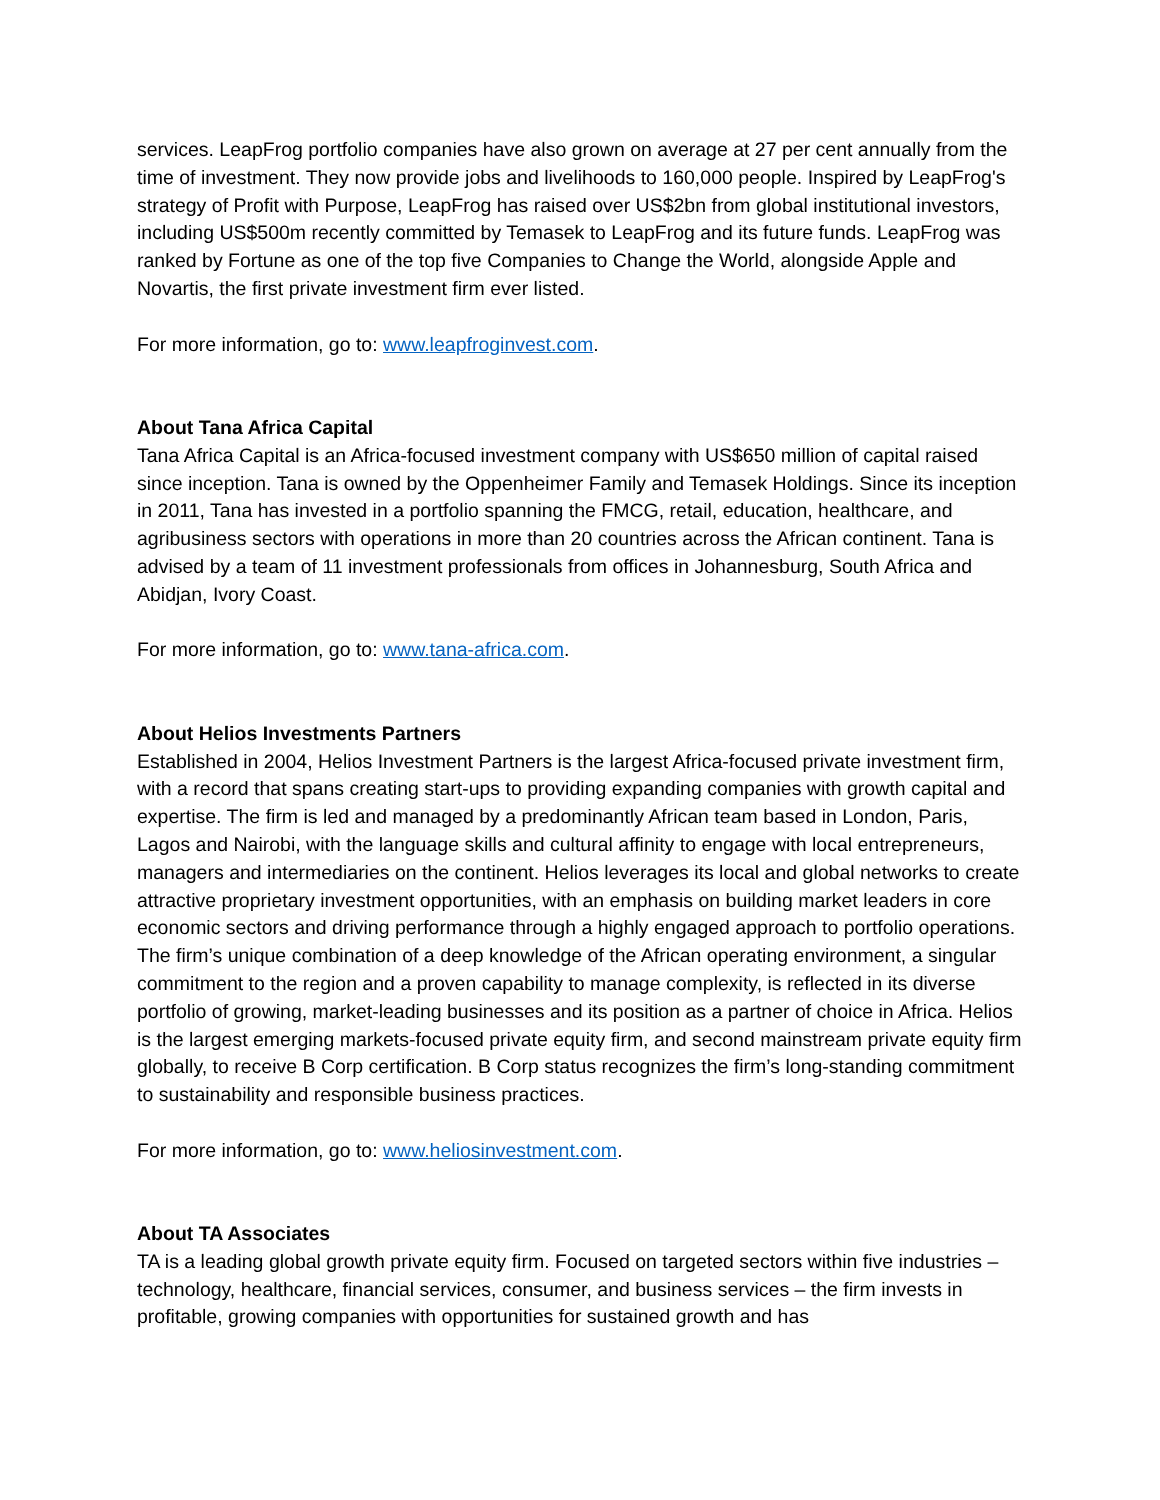services. LeapFrog portfolio companies have also grown on average at 27 per cent annually from the time of investment. They now provide jobs and livelihoods to 160,000 people. Inspired by LeapFrog's strategy of Profit with Purpose, LeapFrog has raised over US$2bn from global institutional investors, including US$500m recently committed by Temasek to LeapFrog and its future funds. LeapFrog was ranked by Fortune as one of the top five Companies to Change the World, alongside Apple and Novartis, the first private investment firm ever listed.
For more information, go to: www.leapfroginvest.com.
About Tana Africa Capital
Tana Africa Capital is an Africa-focused investment company with US$650 million of capital raised since inception. Tana is owned by the Oppenheimer Family and Temasek Holdings. Since its inception in 2011, Tana has invested in a portfolio spanning the FMCG, retail, education, healthcare, and agribusiness sectors with operations in more than 20 countries across the African continent. Tana is advised by a team of 11 investment professionals from offices in Johannesburg, South Africa and Abidjan, Ivory Coast.
For more information, go to: www.tana-africa.com.
About Helios Investments Partners
Established in 2004, Helios Investment Partners is the largest Africa-focused private investment firm, with a record that spans creating start-ups to providing expanding companies with growth capital and expertise. The firm is led and managed by a predominantly African team based in London, Paris, Lagos and Nairobi, with the language skills and cultural affinity to engage with local entrepreneurs, managers and intermediaries on the continent. Helios leverages its local and global networks to create attractive proprietary investment opportunities, with an emphasis on building market leaders in core economic sectors and driving performance through a highly engaged approach to portfolio operations. The firm’s unique combination of a deep knowledge of the African operating environment, a singular commitment to the region and a proven capability to manage complexity, is reflected in its diverse portfolio of growing, market-leading businesses and its position as a partner of choice in Africa. Helios is the largest emerging markets-focused private equity firm, and second mainstream private equity firm globally, to receive B Corp certification. B Corp status recognizes the firm’s long-standing commitment to sustainability and responsible business practices.
For more information, go to: www.heliosinvestment.com.
About TA Associates
TA is a leading global growth private equity firm. Focused on targeted sectors within five industries – technology, healthcare, financial services, consumer, and business services – the firm invests in profitable, growing companies with opportunities for sustained growth and has